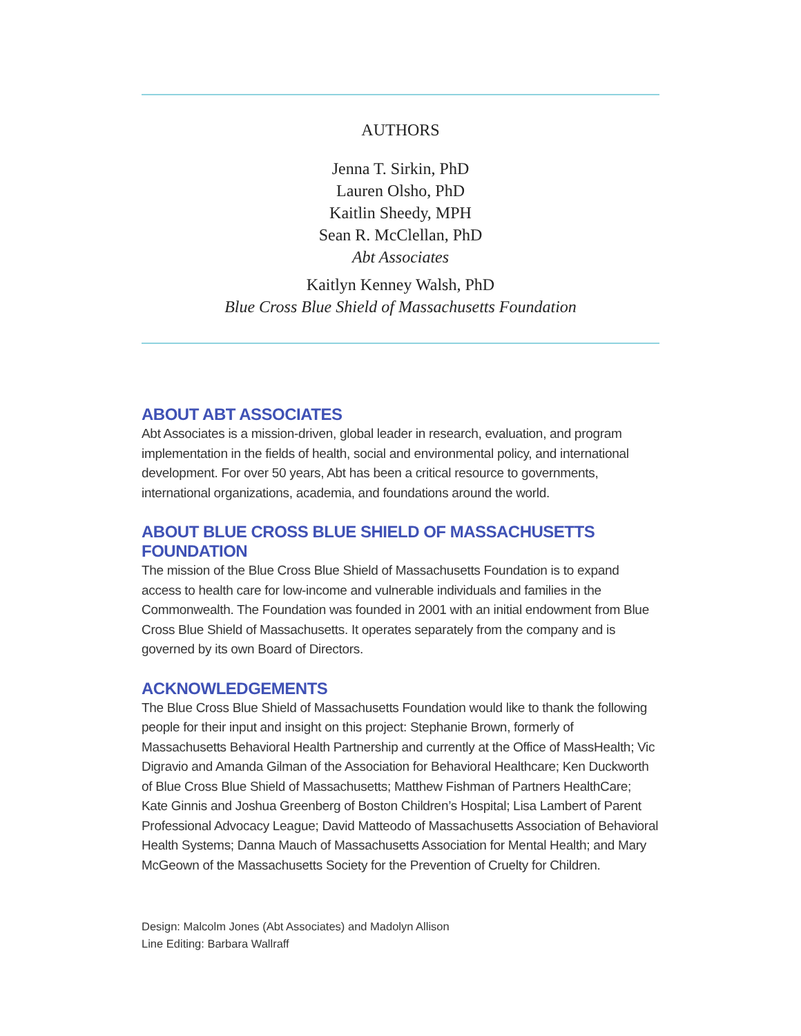AUTHORS
Jenna T. Sirkin, PhD
Lauren Olsho, PhD
Kaitlin Sheedy, MPH
Sean R. McClellan, PhD
Abt Associates
Kaitlyn Kenney Walsh, PhD
Blue Cross Blue Shield of Massachusetts Foundation
ABOUT ABT ASSOCIATES
Abt Associates is a mission-driven, global leader in research, evaluation, and program implementation in the fields of health, social and environmental policy, and international development. For over 50 years, Abt has been a critical resource to governments, international organizations, academia, and foundations around the world.
ABOUT BLUE CROSS BLUE SHIELD OF MASSACHUSETTS FOUNDATION
The mission of the Blue Cross Blue Shield of Massachusetts Foundation is to expand access to health care for low-income and vulnerable individuals and families in the Commonwealth. The Foundation was founded in 2001 with an initial endowment from Blue Cross Blue Shield of Massachusetts. It operates separately from the company and is governed by its own Board of Directors.
ACKNOWLEDGEMENTS
The Blue Cross Blue Shield of Massachusetts Foundation would like to thank the following people for their input and insight on this project: Stephanie Brown, formerly of Massachusetts Behavioral Health Partnership and currently at the Office of MassHealth; Vic Digravio and Amanda Gilman of the Association for Behavioral Healthcare; Ken Duckworth of Blue Cross Blue Shield of Massachusetts; Matthew Fishman of Partners HealthCare; Kate Ginnis and Joshua Greenberg of Boston Children’s Hospital; Lisa Lambert of Parent Professional Advocacy League; David Matteodo of Massachusetts Association of Behavioral Health Systems; Danna Mauch of Massachusetts Association for Mental Health; and Mary McGeown of the Massachusetts Society for the Prevention of Cruelty for Children.
Design: Malcolm Jones (Abt Associates) and Madolyn Allison
Line Editing: Barbara Wallraff